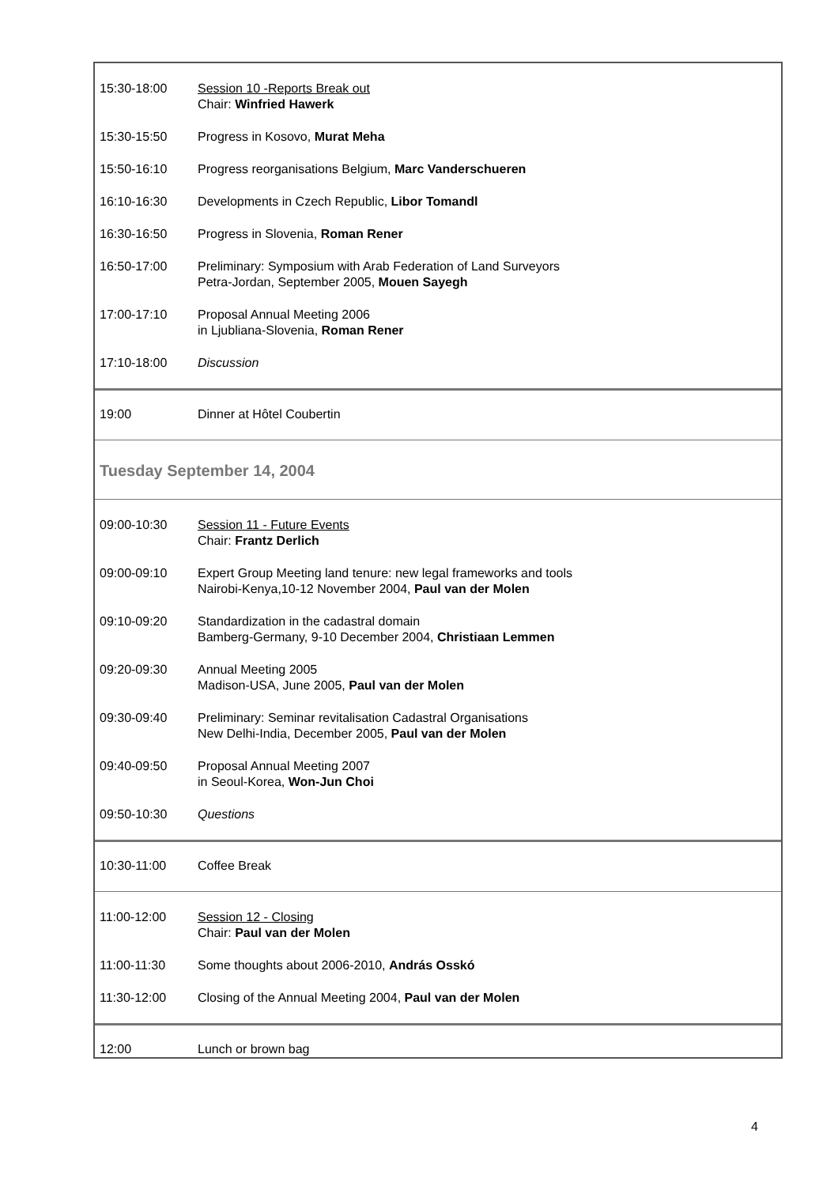| 15:30-18:00 | Session 10 -Reports Break out Chair: Winfried Hawerk |
| 15:30-15:50 | Progress in Kosovo, Murat Meha |
| 15:50-16:10 | Progress reorganisations Belgium, Marc Vanderschueren |
| 16:10-16:30 | Developments in Czech Republic, Libor Tomandl |
| 16:30-16:50 | Progress in Slovenia, Roman Rener |
| 16:50-17:00 | Preliminary: Symposium with Arab Federation of Land Surveyors Petra-Jordan, September 2005, Mouen Sayegh |
| 17:00-17:10 | Proposal Annual Meeting 2006 in Ljubliana-Slovenia, Roman Rener |
| 17:10-18:00 | Discussion |
| 19:00 | Dinner at Hôtel Coubertin |
| Tuesday September 14, 2004 | |
| 09:00-10:30 | Session 11 - Future Events Chair: Frantz Derlich |
| 09:00-09:10 | Expert Group Meeting land tenure: new legal frameworks and tools Nairobi-Kenya,10-12 November 2004, Paul van der Molen |
| 09:10-09:20 | Standardization in the cadastral domain Bamberg-Germany, 9-10 December 2004, Christiaan Lemmen |
| 09:20-09:30 | Annual Meeting 2005 Madison-USA, June 2005, Paul van der Molen |
| 09:30-09:40 | Preliminary: Seminar revitalisation Cadastral Organisations New Delhi-India, December 2005, Paul van der Molen |
| 09:40-09:50 | Proposal Annual Meeting 2007 in Seoul-Korea, Won-Jun Choi |
| 09:50-10:30 | Questions |
| 10:30-11:00 | Coffee Break |
| 11:00-12:00 | Session 12 - Closing Chair: Paul van der Molen |
| 11:00-11:30 | Some thoughts about 2006-2010, András Osskó |
| 11:30-12:00 | Closing of the Annual Meeting 2004, Paul van der Molen |
| 12:00 | Lunch or brown bag |
4